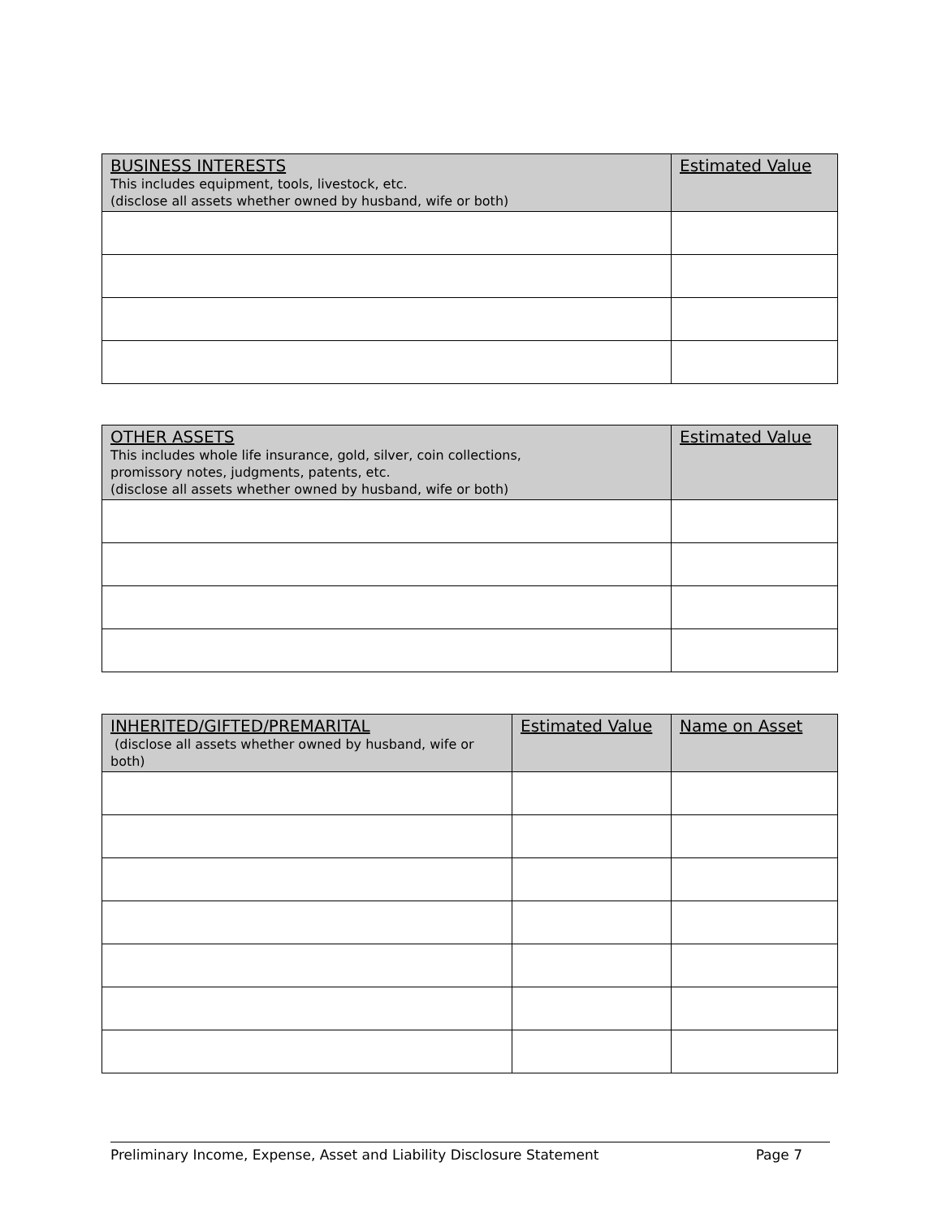| BUSINESS INTERESTS This includes equipment, tools, livestock, etc. (disclose all assets whether owned by husband, wife or both) | Estimated Value |
| --- | --- |
| OTHER ASSETS This includes whole life insurance, gold, silver, coin collections, promissory notes, judgments, patents, etc. (disclose all assets whether owned by husband, wife or both) | Estimated Value |
| --- | --- |
| INHERITED/GIFTED/PREMARITAL (disclose all assets whether owned by husband, wife or both) | Estimated Value | Name on Asset |
| --- | --- | --- |
Preliminary Income, Expense, Asset and Liability Disclosure Statement Page 7